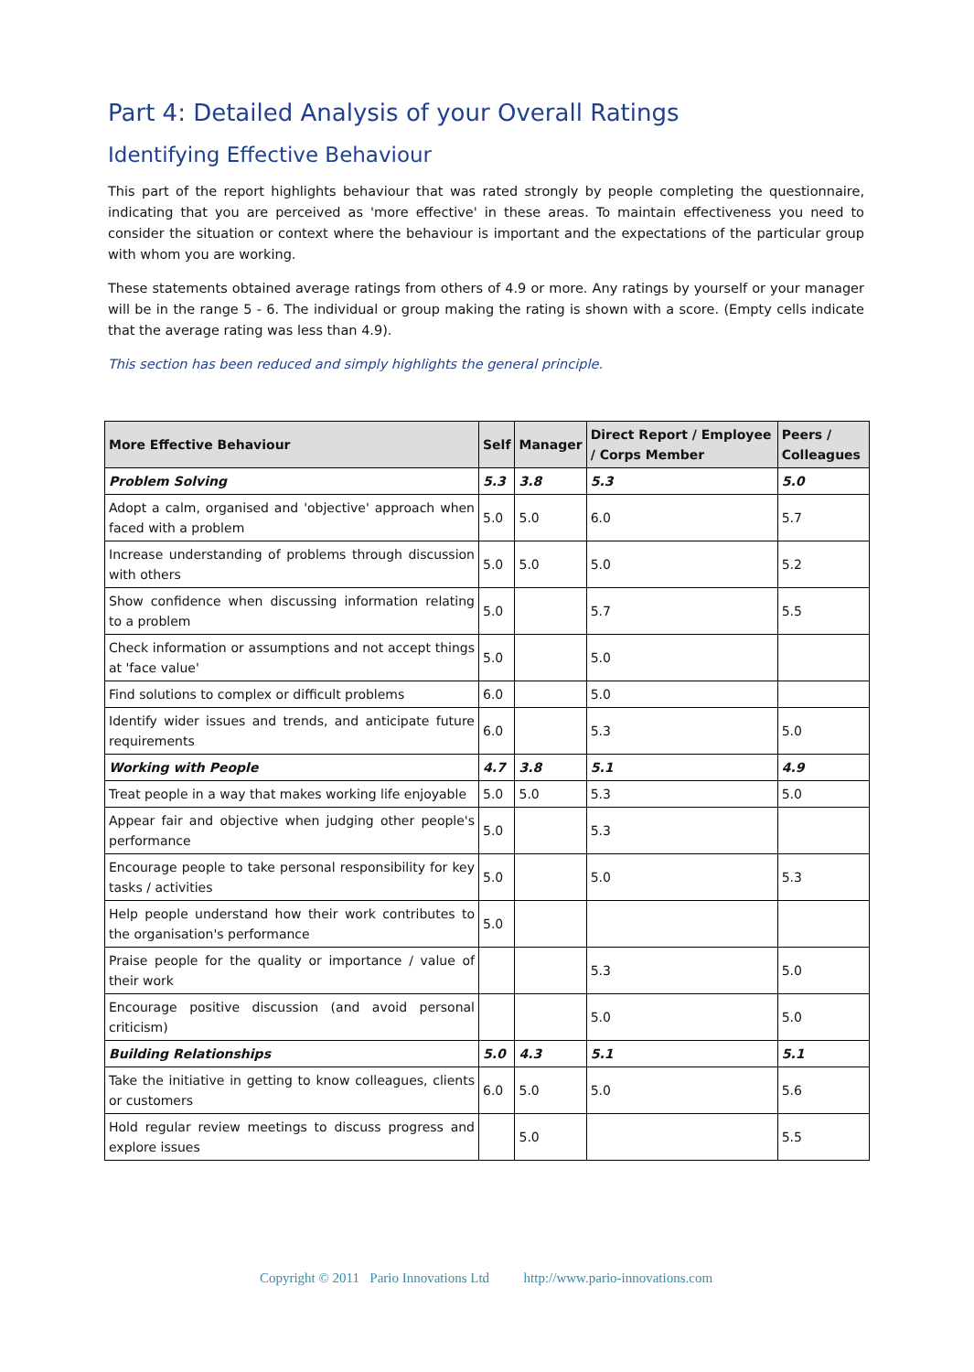Part 4: Detailed Analysis of your Overall Ratings
Identifying Effective Behaviour
This part of the report highlights behaviour that was rated strongly by people completing the questionnaire, indicating that you are perceived as 'more effective' in these areas. To maintain effectiveness you need to consider the situation or context where the behaviour is important and the expectations of the particular group with whom you are working.
These statements obtained average ratings from others of 4.9 or more. Any ratings by yourself or your manager will be in the range 5 - 6. The individual or group making the rating is shown with a score. (Empty cells indicate that the average rating was less than 4.9).
This section has been reduced and simply highlights the general principle.
| More Effective Behaviour | Self | Manager | Direct Report / Employee / Corps Member | Peers / Colleagues |
| --- | --- | --- | --- | --- |
| Problem Solving | 5.3 | 3.8 | 5.3 | 5.0 |
| Adopt a calm, organised and 'objective' approach when faced with a problem | 5.0 | 5.0 | 6.0 | 5.7 |
| Increase understanding of problems through discussion with others | 5.0 | 5.0 | 5.0 | 5.2 |
| Show confidence when discussing information relating to a problem | 5.0 | | 5.7 | 5.5 |
| Check information or assumptions and not accept things at 'face value' | 5.0 | | 5.0 | |
| Find solutions to complex or difficult problems | 6.0 | | 5.0 | |
| Identify wider issues and trends, and anticipate future requirements | 6.0 | | 5.3 | 5.0 |
| Working with People | 4.7 | 3.8 | 5.1 | 4.9 |
| Treat people in a way that makes working life enjoyable | 5.0 | 5.0 | 5.3 | 5.0 |
| Appear fair and objective when judging other people's performance | 5.0 | | 5.3 | |
| Encourage people to take personal responsibility for key tasks / activities | 5.0 | | 5.0 | 5.3 |
| Help people understand how their work contributes to the organisation's performance | 5.0 | | | |
| Praise people for the quality or importance / value of their work | | | 5.3 | 5.0 |
| Encourage positive discussion (and avoid personal criticism) | | | 5.0 | 5.0 |
| Building Relationships | 5.0 | 4.3 | 5.1 | 5.1 |
| Take the initiative in getting to know colleagues, clients or customers | 6.0 | 5.0 | 5.0 | 5.6 |
| Hold regular review meetings to discuss progress and explore issues | | 5.0 | | 5.5 |
Copyright © 2011 Pario Innovations Ltd http://www.pario-innovations.com